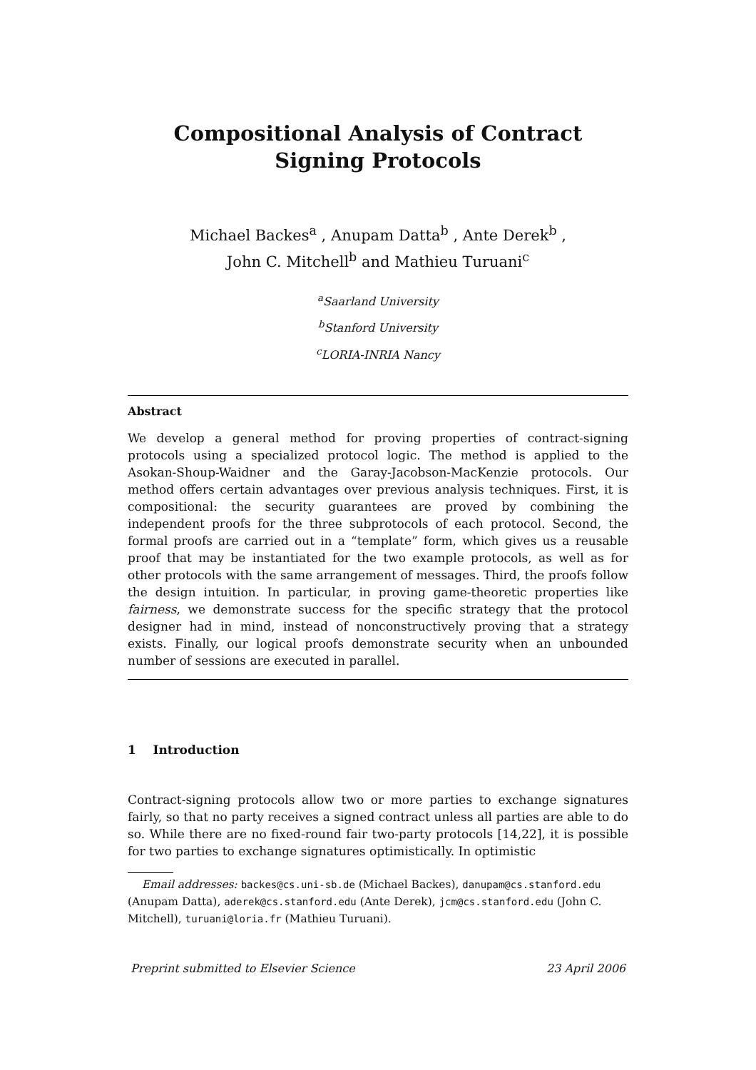Compositional Analysis of Contract Signing Protocols
Michael Backes<sup>a</sup> , Anupam Datta<sup>b</sup> , Ante Derek<sup>b</sup> ,
John C. Mitchell<sup>b</sup> and Mathieu Turuani<sup>c</sup>
<sup>a</sup> Saarland University
<sup>b</sup> Stanford University
<sup>c</sup> LORIA-INRIA Nancy
Abstract
We develop a general method for proving properties of contract-signing protocols using a specialized protocol logic. The method is applied to the Asokan-Shoup-Waidner and the Garay-Jacobson-MacKenzie protocols. Our method offers certain advantages over previous analysis techniques. First, it is compositional: the security guarantees are proved by combining the independent proofs for the three subprotocols of each protocol. Second, the formal proofs are carried out in a “template” form, which gives us a reusable proof that may be instantiated for the two example protocols, as well as for other protocols with the same arrangement of messages. Third, the proofs follow the design intuition. In particular, in proving game-theoretic properties like fairness, we demonstrate success for the specific strategy that the protocol designer had in mind, instead of nonconstructively proving that a strategy exists. Finally, our logical proofs demonstrate security when an unbounded number of sessions are executed in parallel.
1 Introduction
Contract-signing protocols allow two or more parties to exchange signatures fairly, so that no party receives a signed contract unless all parties are able to do so. While there are no fixed-round fair two-party protocols [14,22], it is possible for two parties to exchange signatures optimistically. In optimistic
Email addresses: backes@cs.uni-sb.de (Michael Backes), danupam@cs.stanford.edu (Anupam Datta), aderek@cs.stanford.edu (Ante Derek), jcm@cs.stanford.edu (John C. Mitchell), turuani@loria.fr (Mathieu Turuani).
Preprint submitted to Elsevier Science 23 April 2006